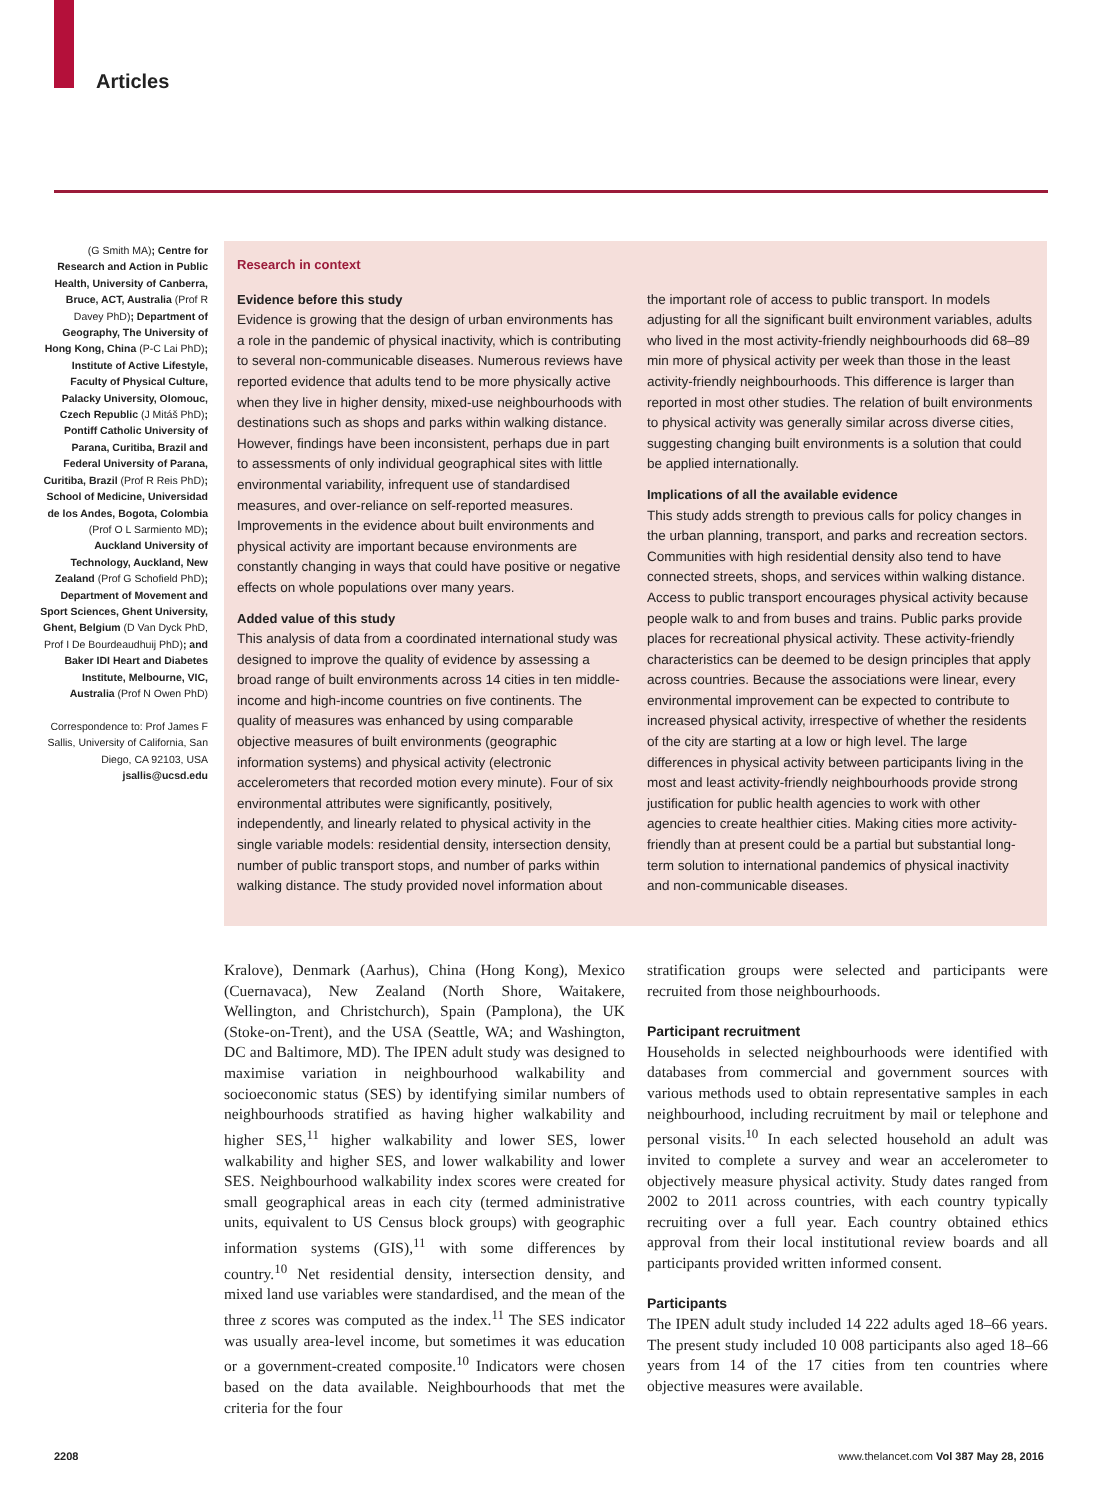Articles
(G Smith MA); Centre for Research and Action in Public Health, University of Canberra, Bruce, ACT, Australia (Prof R Davey PhD); Department of Geography, The University of Hong Kong, China (P-C Lai PhD); Institute of Active Lifestyle, Faculty of Physical Culture, Palacky University, Olomouc, Czech Republic (J Mitáš PhD); Pontiff Catholic University of Parana, Curitiba, Brazil and Federal University of Parana, Curitiba, Brazil (Prof R Reis PhD); School of Medicine, Universidad de los Andes, Bogota, Colombia (Prof O L Sarmiento MD); Auckland University of Technology, Auckland, New Zealand (Prof G Schofield PhD); Department of Movement and Sport Sciences, Ghent University, Ghent, Belgium (D Van Dyck PhD, Prof I De Bourdeaudhuij PhD); and Baker IDI Heart and Diabetes Institute, Melbourne, VIC, Australia (Prof N Owen PhD)
Correspondence to: Prof James F Sallis, University of California, San Diego, CA 92103, USA jsallis@ucsd.edu
Research in context
Evidence before this study
Evidence is growing that the design of urban environments has a role in the pandemic of physical inactivity, which is contributing to several non-communicable diseases. Numerous reviews have reported evidence that adults tend to be more physically active when they live in higher density, mixed-use neighbourhoods with destinations such as shops and parks within walking distance. However, findings have been inconsistent, perhaps due in part to assessments of only individual geographical sites with little environmental variability, infrequent use of standardised measures, and over-reliance on self-reported measures. Improvements in the evidence about built environments and physical activity are important because environments are constantly changing in ways that could have positive or negative effects on whole populations over many years.
Added value of this study
This analysis of data from a coordinated international study was designed to improve the quality of evidence by assessing a broad range of built environments across 14 cities in ten middle-income and high-income countries on five continents. The quality of measures was enhanced by using comparable objective measures of built environments (geographic information systems) and physical activity (electronic accelerometers that recorded motion every minute). Four of six environmental attributes were significantly, positively, independently, and linearly related to physical activity in the single variable models: residential density, intersection density, number of public transport stops, and number of parks within walking distance. The study provided novel information about
the important role of access to public transport. In models adjusting for all the significant built environment variables, adults who lived in the most activity-friendly neighbourhoods did 68–89 min more of physical activity per week than those in the least activity-friendly neighbourhoods. This difference is larger than reported in most other studies. The relation of built environments to physical activity was generally similar across diverse cities, suggesting changing built environments is a solution that could be applied internationally.
Implications of all the available evidence
This study adds strength to previous calls for policy changes in the urban planning, transport, and parks and recreation sectors. Communities with high residential density also tend to have connected streets, shops, and services within walking distance. Access to public transport encourages physical activity because people walk to and from buses and trains. Public parks provide places for recreational physical activity. These activity-friendly characteristics can be deemed to be design principles that apply across countries. Because the associations were linear, every environmental improvement can be expected to contribute to increased physical activity, irrespective of whether the residents of the city are starting at a low or high level. The large differences in physical activity between participants living in the most and least activity-friendly neighbourhoods provide strong justification for public health agencies to work with other agencies to create healthier cities. Making cities more activity-friendly than at present could be a partial but substantial long-term solution to international pandemics of physical inactivity and non-communicable diseases.
Kralove), Denmark (Aarhus), China (Hong Kong), Mexico (Cuernavaca), New Zealand (North Shore, Waitakere, Wellington, and Christchurch), Spain (Pamplona), the UK (Stoke-on-Trent), and the USA (Seattle, WA; and Washington, DC and Baltimore, MD). The IPEN adult study was designed to maximise variation in neighbourhood walkability and socioeconomic status (SES) by identifying similar numbers of neighbourhoods stratified as having higher walkability and higher SES,<sup>11</sup> higher walkability and lower SES, lower walkability and higher SES, and lower walkability and lower SES. Neighbourhood walkability index scores were created for small geographical areas in each city (termed administrative units, equivalent to US Census block groups) with geographic information systems (GIS),<sup>11</sup> with some differences by country.<sup>10</sup> Net residential density, intersection density, and mixed land use variables were standardised, and the mean of the three z scores was computed as the index.<sup>11</sup> The SES indicator was usually area-level income, but sometimes it was education or a government-created composite.<sup>10</sup> Indicators were chosen based on the data available. Neighbourhoods that met the criteria for the four
stratification groups were selected and participants were recruited from those neighbourhoods.
Participant recruitment
Households in selected neighbourhoods were identified with databases from commercial and government sources with various methods used to obtain representative samples in each neighbourhood, including recruitment by mail or telephone and personal visits.<sup>10</sup> In each selected household an adult was invited to complete a survey and wear an accelerometer to objectively measure physical activity. Study dates ranged from 2002 to 2011 across countries, with each country typically recruiting over a full year. Each country obtained ethics approval from their local institutional review boards and all participants provided written informed consent.
Participants
The IPEN adult study included 14 222 adults aged 18–66 years. The present study included 10 008 participants also aged 18–66 years from 14 of the 17 cities from ten countries where objective measures were available.
2208 www.thelancet.com Vol 387 May 28, 2016